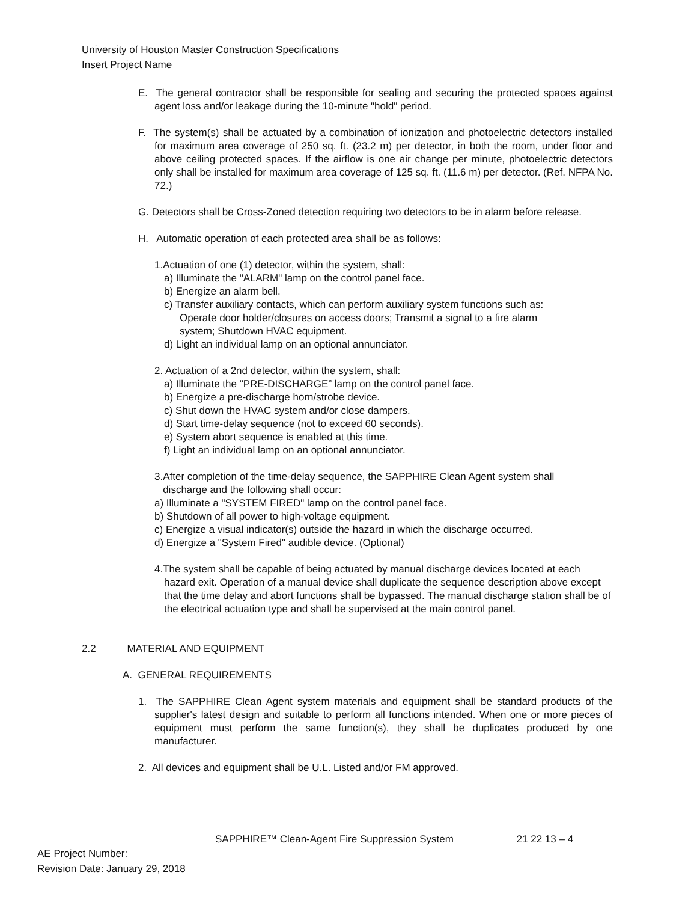University of Houston Master Construction Specifications
Insert Project Name
E. The general contractor shall be responsible for sealing and securing the protected spaces against agent loss and/or leakage during the 10-minute "hold" period.
F. The system(s) shall be actuated by a combination of ionization and photoelectric detectors installed for maximum area coverage of 250 sq. ft. (23.2 m) per detector, in both the room, under floor and above ceiling protected spaces. If the airflow is one air change per minute, photoelectric detectors only shall be installed for maximum area coverage of 125 sq. ft. (11.6 m) per detector. (Ref. NFPA No. 72.)
G. Detectors shall be Cross-Zoned detection requiring two detectors to be in alarm before release.
H. Automatic operation of each protected area shall be as follows:
1.Actuation of one (1) detector, within the system, shall:
a) Illuminate the "ALARM" lamp on the control panel face.
b) Energize an alarm bell.
c) Transfer auxiliary contacts, which can perform auxiliary system functions such as:
Operate door holder/closures on access doors; Transmit a signal to a fire alarm
system; Shutdown HVAC equipment.
d) Light an individual lamp on an optional annunciator.
2. Actuation of a 2nd detector, within the system, shall:
a) Illuminate the "PRE-DISCHARGE” lamp on the control panel face.
b) Energize a pre-discharge horn/strobe device.
c) Shut down the HVAC system and/or close dampers.
d) Start time-delay sequence (not to exceed 60 seconds).
e) System abort sequence is enabled at this time.
f) Light an individual lamp on an optional annunciator.
3.After completion of the time-delay sequence, the SAPPHIRE Clean Agent system shall
discharge and the following shall occur:
a) Illuminate a "SYSTEM FIRED" lamp on the control panel face.
b) Shutdown of all power to high-voltage equipment.
c) Energize a visual indicator(s) outside the hazard in which the discharge occurred.
d) Energize a "System Fired" audible device. (Optional)
4.The system shall be capable of being actuated by manual discharge devices located at each hazard exit. Operation of a manual device shall duplicate the sequence description above except that the time delay and abort functions shall be bypassed. The manual discharge station shall be of the electrical actuation type and shall be supervised at the main control panel.
2.2 MATERIAL AND EQUIPMENT
A. GENERAL REQUIREMENTS
1. The SAPPHIRE Clean Agent system materials and equipment shall be standard products of the supplier's latest design and suitable to perform all functions intended. When one or more pieces of equipment must perform the same function(s), they shall be duplicates produced by one manufacturer.
2. All devices and equipment shall be U.L. Listed and/or FM approved.
SAPPHIRE™ Clean-Agent Fire Suppression System 21 22 13 – 4
AE Project Number:
Revision Date: January 29, 2018